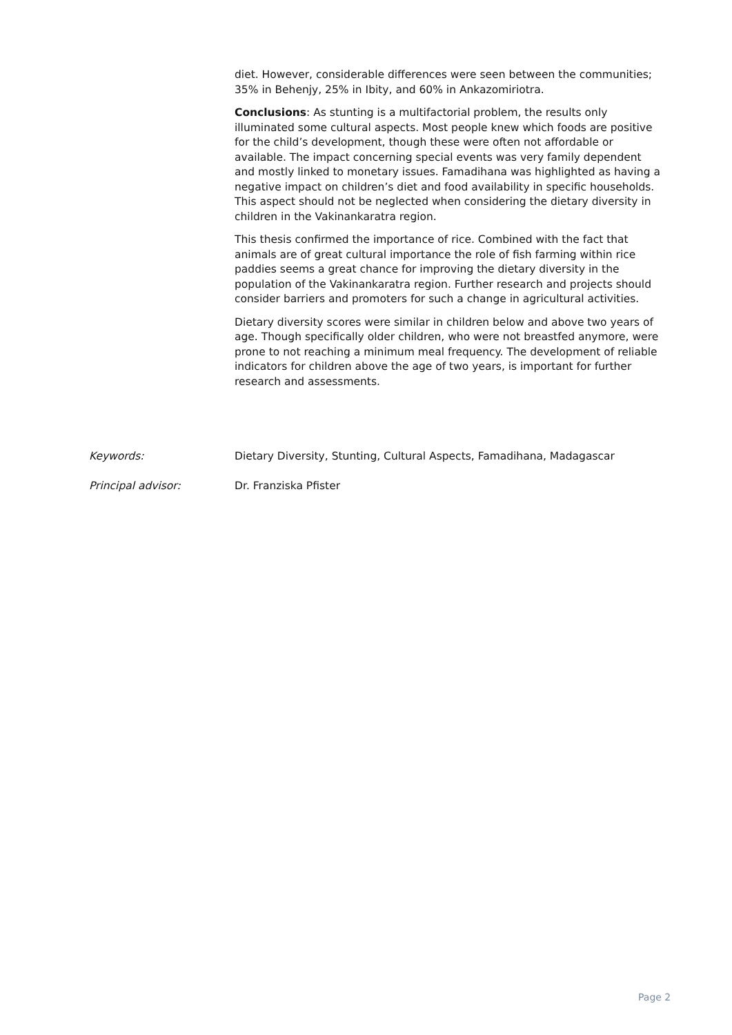diet. However, considerable differences were seen between the communities; 35% in Behenjy, 25% in Ibity, and 60% in Ankazomiriotra.
Conclusions: As stunting is a multifactorial problem, the results only illuminated some cultural aspects. Most people knew which foods are positive for the child’s development, though these were often not affordable or available. The impact concerning special events was very family dependent and mostly linked to monetary issues. Famadihana was highlighted as having a negative impact on children’s diet and food availability in specific households. This aspect should not be neglected when considering the dietary diversity in children in the Vakinankaratra region.
This thesis confirmed the importance of rice. Combined with the fact that animals are of great cultural importance the role of fish farming within rice paddies seems a great chance for improving the dietary diversity in the population of the Vakinankaratra region. Further research and projects should consider barriers and promoters for such a change in agricultural activities.
Dietary diversity scores were similar in children below and above two years of age. Though specifically older children, who were not breastfed anymore, were prone to not reaching a minimum meal frequency. The development of reliable indicators for children above the age of two years, is important for further research and assessments.
Keywords: Dietary Diversity, Stunting, Cultural Aspects, Famadihana, Madagascar
Principal advisor: Dr. Franziska Pfister
Page 2